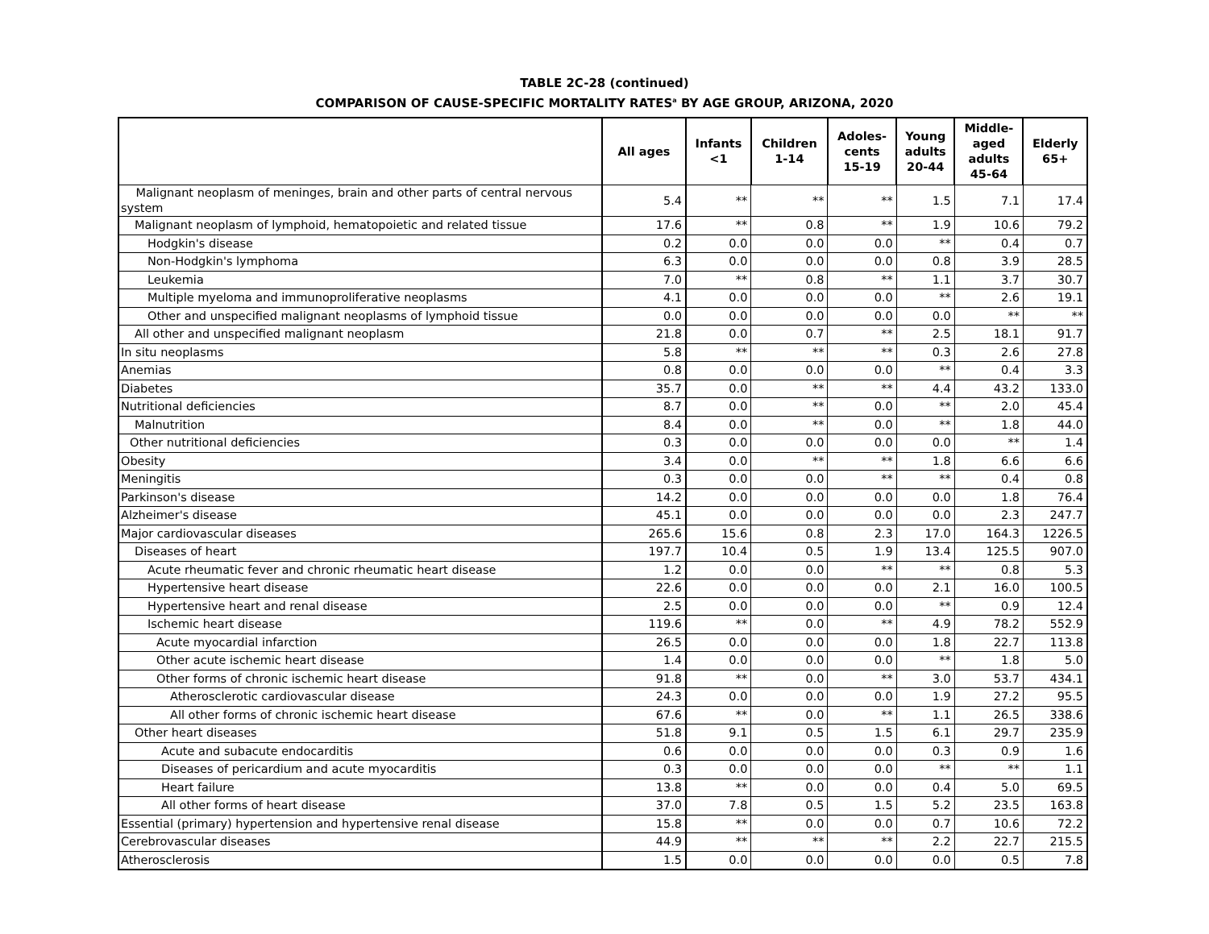TABLE 2C-28 (continued)
COMPARISON OF CAUSE-SPECIFIC MORTALITY RATES<sup>a</sup> BY AGE GROUP, ARIZONA, 2020
| | All ages | Infants <1 | Children 1-14 | Adoles- cents 15-19 | Young adults 20-44 | Middle- aged adults 45-64 | Elderly 65+ |
| --- | --- | --- | --- | --- | --- | --- | --- |
| Malignant neoplasm of meninges, brain and other parts of central nervous system | 5.4 | ** | ** | ** | 1.5 | 7.1 | 17.4 |
| Malignant neoplasm of lymphoid, hematopoietic and related tissue | 17.6 | ** | 0.8 | ** | 1.9 | 10.6 | 79.2 |
| Hodgkin's disease | 0.2 | 0.0 | 0.0 | 0.0 | ** | 0.4 | 0.7 |
| Non-Hodgkin's lymphoma | 6.3 | 0.0 | 0.0 | 0.0 | 0.8 | 3.9 | 28.5 |
| Leukemia | 7.0 | ** | 0.8 | ** | 1.1 | 3.7 | 30.7 |
| Multiple myeloma and immunoproliferative neoplasms | 4.1 | 0.0 | 0.0 | 0.0 | ** | 2.6 | 19.1 |
| Other and unspecified malignant neoplasms of lymphoid tissue | 0.0 | 0.0 | 0.0 | 0.0 | 0.0 | ** | ** |
| All other and unspecified malignant neoplasm | 21.8 | 0.0 | 0.7 | ** | 2.5 | 18.1 | 91.7 |
| In situ neoplasms | 5.8 | ** | ** | ** | 0.3 | 2.6 | 27.8 |
| Anemias | 0.8 | 0.0 | 0.0 | 0.0 | ** | 0.4 | 3.3 |
| Diabetes | 35.7 | 0.0 | ** | ** | 4.4 | 43.2 | 133.0 |
| Nutritional deficiencies | 8.7 | 0.0 | ** | 0.0 | ** | 2.0 | 45.4 |
| Malnutrition | 8.4 | 0.0 | ** | 0.0 | ** | 1.8 | 44.0 |
| Other nutritional deficiencies | 0.3 | 0.0 | 0.0 | 0.0 | 0.0 | ** | 1.4 |
| Obesity | 3.4 | 0.0 | ** | ** | 1.8 | 6.6 | 6.6 |
| Meningitis | 0.3 | 0.0 | 0.0 | ** | ** | 0.4 | 0.8 |
| Parkinson's disease | 14.2 | 0.0 | 0.0 | 0.0 | 0.0 | 1.8 | 76.4 |
| Alzheimer's disease | 45.1 | 0.0 | 0.0 | 0.0 | 0.0 | 2.3 | 247.7 |
| Major cardiovascular diseases | 265.6 | 15.6 | 0.8 | 2.3 | 17.0 | 164.3 | 1226.5 |
| Diseases of heart | 197.7 | 10.4 | 0.5 | 1.9 | 13.4 | 125.5 | 907.0 |
| Acute rheumatic fever and chronic rheumatic heart disease | 1.2 | 0.0 | 0.0 | ** | ** | 0.8 | 5.3 |
| Hypertensive heart disease | 22.6 | 0.0 | 0.0 | 0.0 | 2.1 | 16.0 | 100.5 |
| Hypertensive heart and renal disease | 2.5 | 0.0 | 0.0 | 0.0 | ** | 0.9 | 12.4 |
| Ischemic heart disease | 119.6 | ** | 0.0 | ** | 4.9 | 78.2 | 552.9 |
| Acute myocardial infarction | 26.5 | 0.0 | 0.0 | 0.0 | 1.8 | 22.7 | 113.8 |
| Other acute ischemic heart disease | 1.4 | 0.0 | 0.0 | 0.0 | ** | 1.8 | 5.0 |
| Other forms of chronic ischemic heart disease | 91.8 | ** | 0.0 | ** | 3.0 | 53.7 | 434.1 |
| Atherosclerotic cardiovascular disease | 24.3 | 0.0 | 0.0 | 0.0 | 1.9 | 27.2 | 95.5 |
| All other forms of chronic ischemic heart disease | 67.6 | ** | 0.0 | ** | 1.1 | 26.5 | 338.6 |
| Other heart diseases | 51.8 | 9.1 | 0.5 | 1.5 | 6.1 | 29.7 | 235.9 |
| Acute and subacute endocarditis | 0.6 | 0.0 | 0.0 | 0.0 | 0.3 | 0.9 | 1.6 |
| Diseases of pericardium and acute myocarditis | 0.3 | 0.0 | 0.0 | 0.0 | ** | ** | 1.1 |
| Heart failure | 13.8 | ** | 0.0 | 0.0 | 0.4 | 5.0 | 69.5 |
| All other forms of heart disease | 37.0 | 7.8 | 0.5 | 1.5 | 5.2 | 23.5 | 163.8 |
| Essential (primary) hypertension and hypertensive renal disease | 15.8 | ** | 0.0 | 0.0 | 0.7 | 10.6 | 72.2 |
| Cerebrovascular diseases | 44.9 | ** | ** | ** | 2.2 | 22.7 | 215.5 |
| Atherosclerosis | 1.5 | 0.0 | 0.0 | 0.0 | 0.0 | 0.5 | 7.8 |